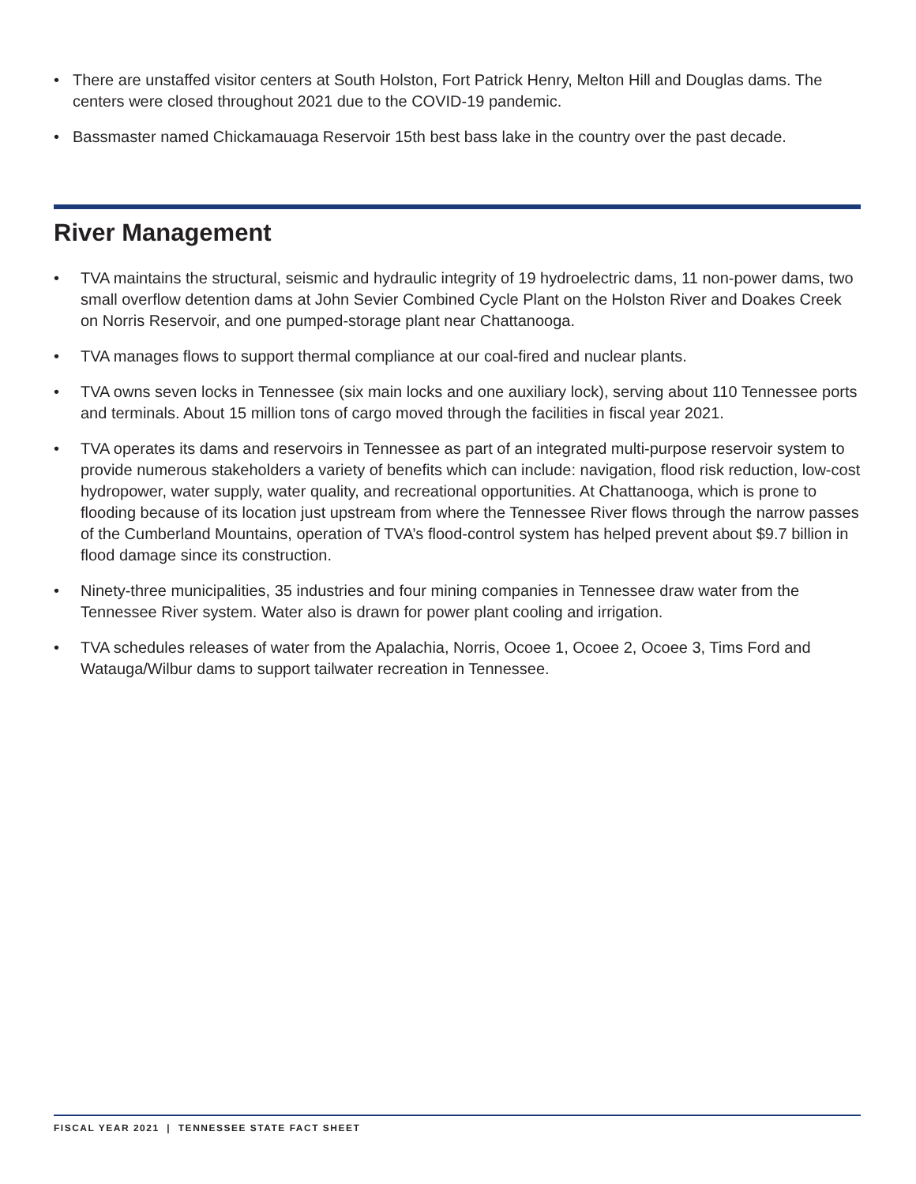• There are unstaffed visitor centers at South Holston, Fort Patrick Henry, Melton Hill and Douglas dams. The centers were closed throughout 2021 due to the COVID-19 pandemic.
• Bassmaster named Chickamauaga Reservoir 15th best bass lake in the country over the past decade.
River Management
• TVA maintains the structural, seismic and hydraulic integrity of 19 hydroelectric dams, 11 non-power dams, two small overflow detention dams at John Sevier Combined Cycle Plant on the Holston River and Doakes Creek on Norris Reservoir, and one pumped-storage plant near Chattanooga.
• TVA manages flows to support thermal compliance at our coal-fired and nuclear plants.
• TVA owns seven locks in Tennessee (six main locks and one auxiliary lock), serving about 110 Tennessee ports and terminals. About 15 million tons of cargo moved through the facilities in fiscal year 2021.
• TVA operates its dams and reservoirs in Tennessee as part of an integrated multi-purpose reservoir system to provide numerous stakeholders a variety of benefits which can include: navigation, flood risk reduction, low-cost hydropower, water supply, water quality, and recreational opportunities. At Chattanooga, which is prone to flooding because of its location just upstream from where the Tennessee River flows through the narrow passes of the Cumberland Mountains, operation of TVA’s flood-control system has helped prevent about $9.7 billion in flood damage since its construction.
• Ninety-three municipalities, 35 industries and four mining companies in Tennessee draw water from the Tennessee River system. Water also is drawn for power plant cooling and irrigation.
• TVA schedules releases of water from the Apalachia, Norris, Ocoee 1, Ocoee 2, Ocoee 3, Tims Ford and Watauga/Wilbur dams to support tailwater recreation in Tennessee.
FISCAL YEAR 2021 | TENNESSEE STATE FACT SHEET